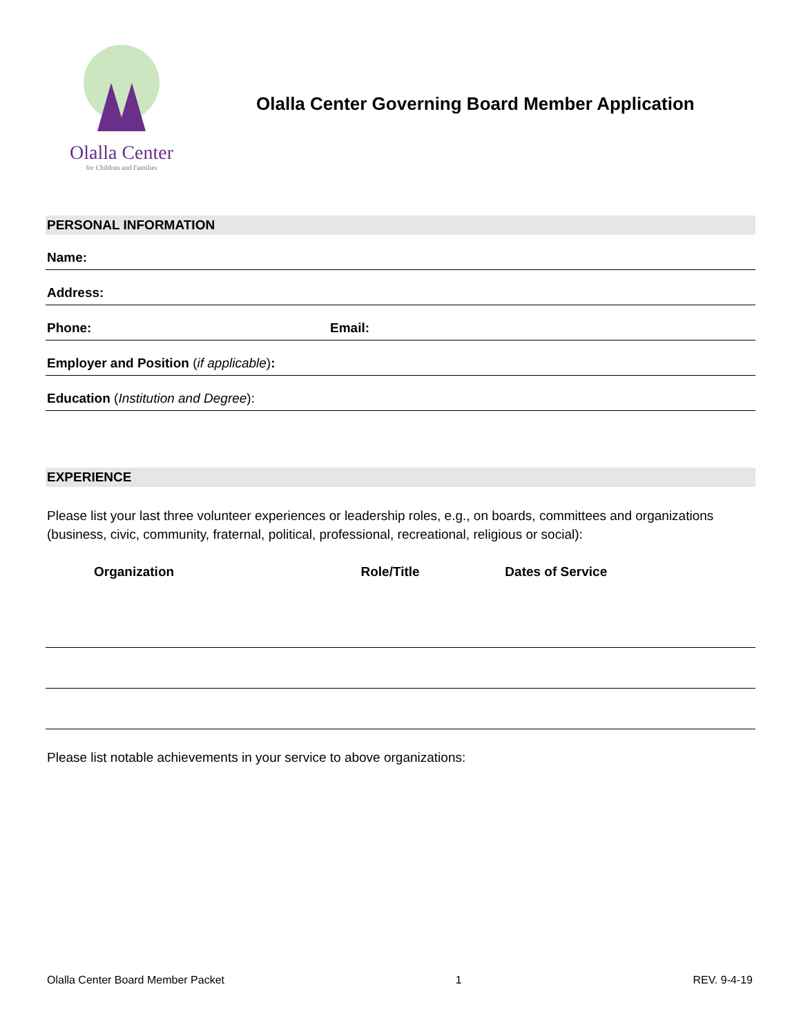Olalla Center
for Children and Families
Olalla Center Governing Board Member Application
PERSONAL INFORMATION
Name:
Address:
Phone: Email:
Employer and Position (if applicable):
Education (Institution and Degree):
EXPERIENCE
Please list your last three volunteer experiences or leadership roles, e.g., on boards, committees and organizations (business, civic, community, fraternal, political, professional, recreational, religious or social):
| Organization | Role/Title | Dates of Service |
| --- | --- | --- |
Please list notable achievements in your service to above organizations:
Olalla Center Board Member Packet 1 REV. 9-4-19